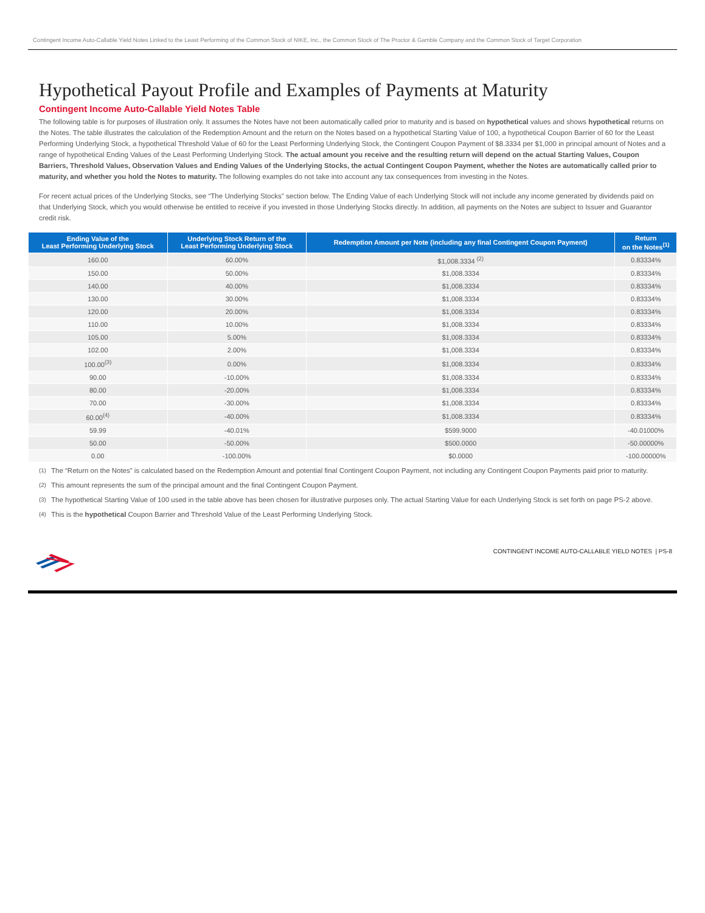Contingent Income Auto-Callable Yield Notes Linked to the Least Performing of the Common Stock of NIKE, Inc., the Common Stock of The Proctor & Gamble Company and the Common Stock of Target Corporation
Hypothetical Payout Profile and Examples of Payments at Maturity
Contingent Income Auto-Callable Yield Notes Table
The following table is for purposes of illustration only. It assumes the Notes have not been automatically called prior to maturity and is based on hypothetical values and shows hypothetical returns on the Notes. The table illustrates the calculation of the Redemption Amount and the return on the Notes based on a hypothetical Starting Value of 100, a hypothetical Coupon Barrier of 60 for the Least Performing Underlying Stock, a hypothetical Threshold Value of 60 for the Least Performing Underlying Stock, the Contingent Coupon Payment of $8.3334 per $1,000 in principal amount of Notes and a range of hypothetical Ending Values of the Least Performing Underlying Stock. The actual amount you receive and the resulting return will depend on the actual Starting Values, Coupon Barriers, Threshold Values, Observation Values and Ending Values of the Underlying Stocks, the actual Contingent Coupon Payment, whether the Notes are automatically called prior to maturity, and whether you hold the Notes to maturity. The following examples do not take into account any tax consequences from investing in the Notes.
For recent actual prices of the Underlying Stocks, see “The Underlying Stocks” section below. The Ending Value of each Underlying Stock will not include any income generated by dividends paid on that Underlying Stock, which you would otherwise be entitled to receive if you invested in those Underlying Stocks directly. In addition, all payments on the Notes are subject to Issuer and Guarantor credit risk.
| Ending Value of the Least Performing Underlying Stock | Underlying Stock Return of the Least Performing Underlying Stock | Redemption Amount per Note (including any final Contingent Coupon Payment) | Return on the Notes<sup>(1)</sup> |
| --- | --- | --- | --- |
| 160.00 | 60.00% | $1,008.3334 <sup>(2)</sup> | 0.83334% |
| 150.00 | 50.00% | $1,008.3334 | 0.83334% |
| 140.00 | 40.00% | $1,008.3334 | 0.83334% |
| 130.00 | 30.00% | $1,008.3334 | 0.83334% |
| 120.00 | 20.00% | $1,008.3334 | 0.83334% |
| 110.00 | 10.00% | $1,008.3334 | 0.83334% |
| 105.00 | 5.00% | $1,008.3334 | 0.83334% |
| 102.00 | 2.00% | $1,008.3334 | 0.83334% |
| 100.00<sup>(3)</sup> | 0.00% | $1,008.3334 | 0.83334% |
| 90.00 | -10.00% | $1,008.3334 | 0.83334% |
| 80.00 | -20.00% | $1,008.3334 | 0.83334% |
| 70.00 | -30.00% | $1,008.3334 | 0.83334% |
| 60.00<sup>(4)</sup> | -40.00% | $1,008.3334 | 0.83334% |
| 59.99 | -40.01% | $599.9000 | -40.01000% |
| 50.00 | -50.00% | $500.0000 | -50.00000% |
| 0.00 | -100.00% | $0.0000 | -100.00000% |
<sup>(1)</sup> The “Return on the Notes” is calculated based on the Redemption Amount and potential final Contingent Coupon Payment, not including any Contingent Coupon Payments paid prior to maturity.
<sup>(2)</sup> This amount represents the sum of the principal amount and the final Contingent Coupon Payment.
<sup>(3)</sup> The hypothetical Starting Value of 100 used in the table above has been chosen for illustrative purposes only. The actual Starting Value for each Underlying Stock is set forth on page PS-2 above.
<sup>(4)</sup> This is the hypothetical Coupon Barrier and Threshold Value of the Least Performing Underlying Stock.
CONTINGENT INCOME AUTO-CALLABLE YIELD NOTES | PS-8